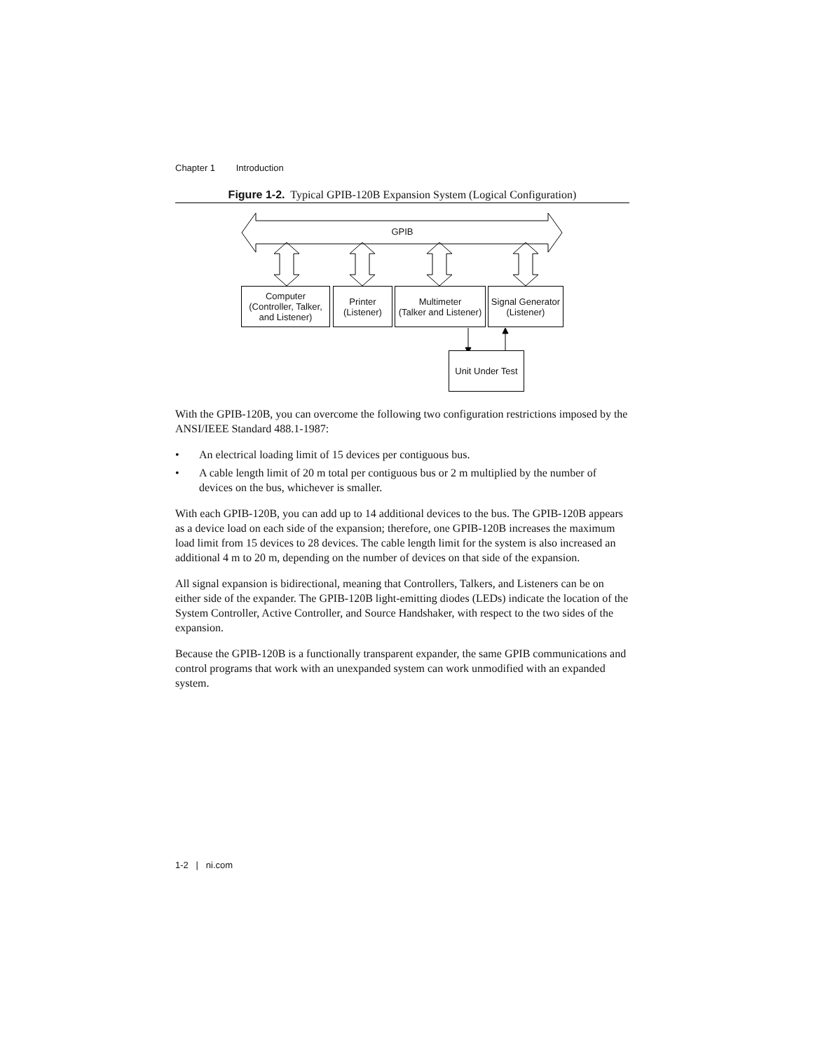Chapter 1 Introduction
Figure 1-2. Typical GPIB-120B Expansion System (Logical Configuration)
GPIB
Computer
(Controller, Talker,
and Listener)
Printer
(Listener)
Multimeter
(Talker and Listener)
Signal Generator
(Listener)
Unit Under Test
With the GPIB-120B, you can overcome the following two configuration restrictions imposed by the ANSI/IEEE Standard 488.1-1987:
• An electrical loading limit of 15 devices per contiguous bus.
• A cable length limit of 20 m total per contiguous bus or 2 m multiplied by the number of devices on the bus, whichever is smaller.
With each GPIB-120B, you can add up to 14 additional devices to the bus. The GPIB-120B appears as a device load on each side of the expansion; therefore, one GPIB-120B increases the maximum load limit from 15 devices to 28 devices. The cable length limit for the system is also increased an additional 4 m to 20 m, depending on the number of devices on that side of the expansion.
All signal expansion is bidirectional, meaning that Controllers, Talkers, and Listeners can be on either side of the expander. The GPIB-120B light-emitting diodes (LEDs) indicate the location of the System Controller, Active Controller, and Source Handshaker, with respect to the two sides of the expansion.
Because the GPIB-120B is a functionally transparent expander, the same GPIB communications and control programs that work with an unexpanded system can work unmodified with an expanded system.
1-2 | ni.com